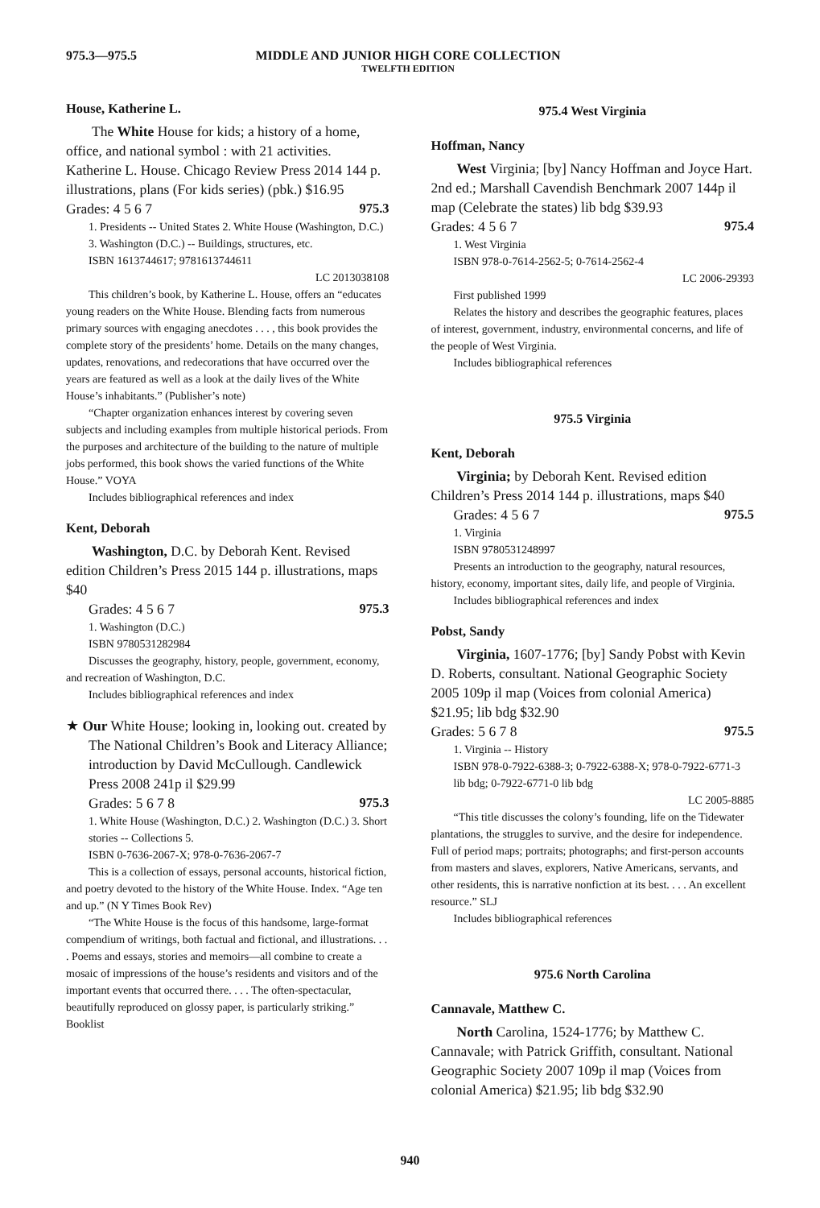975.3—975.5 MIDDLE AND JUNIOR HIGH CORE COLLECTION
TWELFTH EDITION
House, Katherine L.
The White House for kids; a history of a home, office, and national symbol : with 21 activities. Katherine L. House. Chicago Review Press 2014 144 p. illustrations, plans (For kids series) (pbk.) $16.95
Grades: 4 5 6 7 975.3
1. Presidents -- United States 2. White House (Washington, D.C.) 3. Washington (D.C.) -- Buildings, structures, etc.
ISBN 1613744617; 9781613744611
LC 2013038108
This children’s book, by Katherine L. House, offers an “educates young readers on the White House. Blending facts from numerous primary sources with engaging anecdotes . . . , this book provides the complete story of the presidents’ home. Details on the many changes, updates, renovations, and redecorations that have occurred over the years are featured as well as a look at the daily lives of the White House’s inhabitants.” (Publisher’s note)
“Chapter organization enhances interest by covering seven subjects and including examples from multiple historical periods. From the purposes and architecture of the building to the nature of multiple jobs performed, this book shows the varied functions of the White House.” VOYA
Includes bibliographical references and index
Kent, Deborah
Washington, D.C. by Deborah Kent. Revised edition Children’s Press 2015 144 p. illustrations, maps $40
Grades: 4 5 6 7 975.3
1. Washington (D.C.)
ISBN 9780531282984
Discusses the geography, history, people, government, economy, and recreation of Washington, D.C.
Includes bibliographical references and index
★ Our White House; looking in, looking out. created by The National Children’s Book and Literacy Alliance; introduction by David McCullough. Candlewick Press 2008 241p il $29.99
Grades: 5 6 7 8 975.3
1. White House (Washington, D.C.) 2. Washington (D.C.) 3. Short stories -- Collections 5.
ISBN 0-7636-2067-X; 978-0-7636-2067-7
This is a collection of essays, personal accounts, historical fiction, and poetry devoted to the history of the White House. Index. “Age ten and up.” (N Y Times Book Rev)
“The White House is the focus of this handsome, large-format compendium of writings, both factual and fictional, and illustrations. . . . Poems and essays, stories and memoirs—all combine to create a mosaic of impressions of the house’s residents and visitors and of the important events that occurred there. . . . The often-spectacular, beautifully reproduced on glossy paper, is particularly striking.” Booklist
975.4 West Virginia
Hoffman, Nancy
West Virginia; [by] Nancy Hoffman and Joyce Hart. 2nd ed.; Marshall Cavendish Benchmark 2007 144p il map (Celebrate the states) lib bdg $39.93
Grades: 4 5 6 7 975.4
1. West Virginia
ISBN 978-0-7614-2562-5; 0-7614-2562-4
LC 2006-29393
First published 1999
Relates the history and describes the geographic features, places of interest, government, industry, environmental concerns, and life of the people of West Virginia.
Includes bibliographical references
975.5 Virginia
Kent, Deborah
Virginia; by Deborah Kent. Revised edition Children’s Press 2014 144 p. illustrations, maps $40
Grades: 4 5 6 7 975.5
1. Virginia
ISBN 9780531248997
Presents an introduction to the geography, natural resources, history, economy, important sites, daily life, and people of Virginia.
Includes bibliographical references and index
Pobst, Sandy
Virginia, 1607-1776; [by] Sandy Pobst with Kevin D. Roberts, consultant. National Geographic Society 2005 109p il map (Voices from colonial America) $21.95; lib bdg $32.90
Grades: 5 6 7 8 975.5
1. Virginia -- History
ISBN 978-0-7922-6388-3; 0-7922-6388-X; 978-0-7922-6771-3 lib bdg; 0-7922-6771-0 lib bdg
LC 2005-8885
“This title discusses the colony’s founding, life on the Tidewater plantations, the struggles to survive, and the desire for independence. Full of period maps; portraits; photographs; and first-person accounts from masters and slaves, explorers, Native Americans, servants, and other residents, this is narrative nonfiction at its best. . . . An excellent resource.” SLJ
Includes bibliographical references
975.6 North Carolina
Cannavale, Matthew C.
North Carolina, 1524-1776; by Matthew C. Cannavale; with Patrick Griffith, consultant. National Geographic Society 2007 109p il map (Voices from colonial America) $21.95; lib bdg $32.90
940